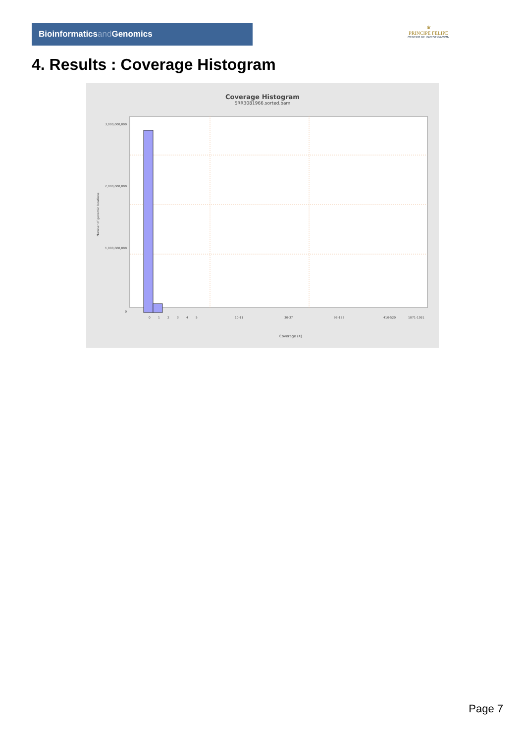Bioinformaticsand Genomics
♛
PRINCIPE FELIPE
CENTRO DE INVESTIGACION
4. Results : Coverage Histogram
Coverage Histogram
SRR3081966.sorted.bam
3,000,000,000
2,000,000,000
1,000,000,000
0
Number of genomic locations
0
1
2
3
4
5
10-11
30-37
98-123
410-520
1071-1361
Coverage (X)
Page 7